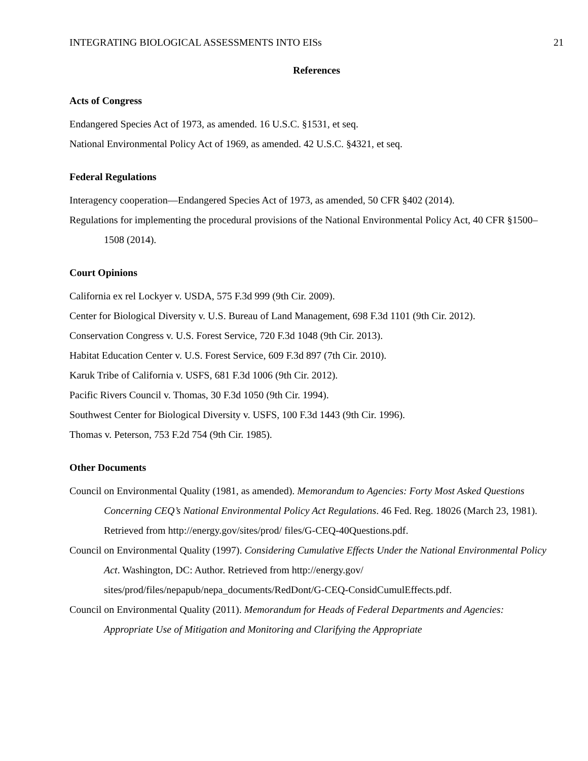INTEGRATING BIOLOGICAL ASSESSMENTS INTO EISs 21
References
Acts of Congress
Endangered Species Act of 1973, as amended. 16 U.S.C. §1531, et seq.
National Environmental Policy Act of 1969, as amended. 42 U.S.C. §4321, et seq.
Federal Regulations
Interagency cooperation—Endangered Species Act of 1973, as amended, 50 CFR §402 (2014).
Regulations for implementing the procedural provisions of the National Environmental Policy Act, 40 CFR §1500–1508 (2014).
Court Opinions
California ex rel Lockyer v. USDA, 575 F.3d 999 (9th Cir. 2009).
Center for Biological Diversity v. U.S. Bureau of Land Management, 698 F.3d 1101 (9th Cir. 2012).
Conservation Congress v. U.S. Forest Service, 720 F.3d 1048 (9th Cir. 2013).
Habitat Education Center v. U.S. Forest Service, 609 F.3d 897 (7th Cir. 2010).
Karuk Tribe of California v. USFS, 681 F.3d 1006 (9th Cir. 2012).
Pacific Rivers Council v. Thomas, 30 F.3d 1050 (9th Cir. 1994).
Southwest Center for Biological Diversity v. USFS, 100 F.3d 1443 (9th Cir. 1996).
Thomas v. Peterson, 753 F.2d 754 (9th Cir. 1985).
Other Documents
Council on Environmental Quality (1981, as amended). Memorandum to Agencies: Forty Most Asked Questions Concerning CEQ’s National Environmental Policy Act Regulations. 46 Fed. Reg. 18026 (March 23, 1981). Retrieved from http://energy.gov/sites/prod/ files/G-CEQ-40Questions.pdf.
Council on Environmental Quality (1997). Considering Cumulative Effects Under the National Environmental Policy Act. Washington, DC: Author. Retrieved from http://energy.gov/ sites/prod/files/nepapub/nepa_documents/RedDont/G-CEQ-ConsidCumulEffects.pdf.
Council on Environmental Quality (2011). Memorandum for Heads of Federal Departments and Agencies: Appropriate Use of Mitigation and Monitoring and Clarifying the Appropriate